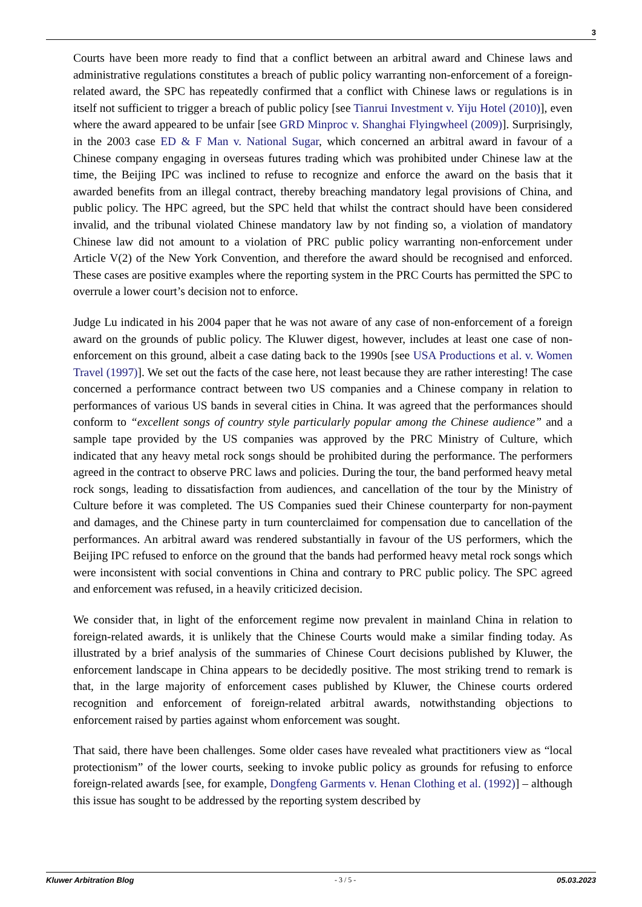3
Courts have been more ready to find that a conflict between an arbitral award and Chinese laws and administrative regulations constitutes a breach of public policy warranting non-enforcement of a foreign-related award, the SPC has repeatedly confirmed that a conflict with Chinese laws or regulations is in itself not sufficient to trigger a breach of public policy [see Tianrui Investment v. Yiju Hotel (2010)], even where the award appeared to be unfair [see GRD Minproc v. Shanghai Flyingwheel (2009)]. Surprisingly, in the 2003 case ED & F Man v. National Sugar, which concerned an arbitral award in favour of a Chinese company engaging in overseas futures trading which was prohibited under Chinese law at the time, the Beijing IPC was inclined to refuse to recognize and enforce the award on the basis that it awarded benefits from an illegal contract, thereby breaching mandatory legal provisions of China, and public policy. The HPC agreed, but the SPC held that whilst the contract should have been considered invalid, and the tribunal violated Chinese mandatory law by not finding so, a violation of mandatory Chinese law did not amount to a violation of PRC public policy warranting non-enforcement under Article V(2) of the New York Convention, and therefore the award should be recognised and enforced. These cases are positive examples where the reporting system in the PRC Courts has permitted the SPC to overrule a lower court’s decision not to enforce.
Judge Lu indicated in his 2004 paper that he was not aware of any case of non-enforcement of a foreign award on the grounds of public policy. The Kluwer digest, however, includes at least one case of non-enforcement on this ground, albeit a case dating back to the 1990s [see USA Productions et al. v. Women Travel (1997)]. We set out the facts of the case here, not least because they are rather interesting! The case concerned a performance contract between two US companies and a Chinese company in relation to performances of various US bands in several cities in China. It was agreed that the performances should conform to “excellent songs of country style particularly popular among the Chinese audience” and a sample tape provided by the US companies was approved by the PRC Ministry of Culture, which indicated that any heavy metal rock songs should be prohibited during the performance. The performers agreed in the contract to observe PRC laws and policies. During the tour, the band performed heavy metal rock songs, leading to dissatisfaction from audiences, and cancellation of the tour by the Ministry of Culture before it was completed. The US Companies sued their Chinese counterparty for non-payment and damages, and the Chinese party in turn counterclaimed for compensation due to cancellation of the performances. An arbitral award was rendered substantially in favour of the US performers, which the Beijing IPC refused to enforce on the ground that the bands had performed heavy metal rock songs which were inconsistent with social conventions in China and contrary to PRC public policy. The SPC agreed and enforcement was refused, in a heavily criticized decision.
We consider that, in light of the enforcement regime now prevalent in mainland China in relation to foreign-related awards, it is unlikely that the Chinese Courts would make a similar finding today. As illustrated by a brief analysis of the summaries of Chinese Court decisions published by Kluwer, the enforcement landscape in China appears to be decidedly positive. The most striking trend to remark is that, in the large majority of enforcement cases published by Kluwer, the Chinese courts ordered recognition and enforcement of foreign-related arbitral awards, notwithstanding objections to enforcement raised by parties against whom enforcement was sought.
That said, there have been challenges. Some older cases have revealed what practitioners view as “local protectionism” of the lower courts, seeking to invoke public policy as grounds for refusing to enforce foreign-related awards [see, for example, Dongfeng Garments v. Henan Clothing et al. (1992)] – although this issue has sought to be addressed by the reporting system described by
Kluwer Arbitration Blog - 3 / 5 - 05.03.2023